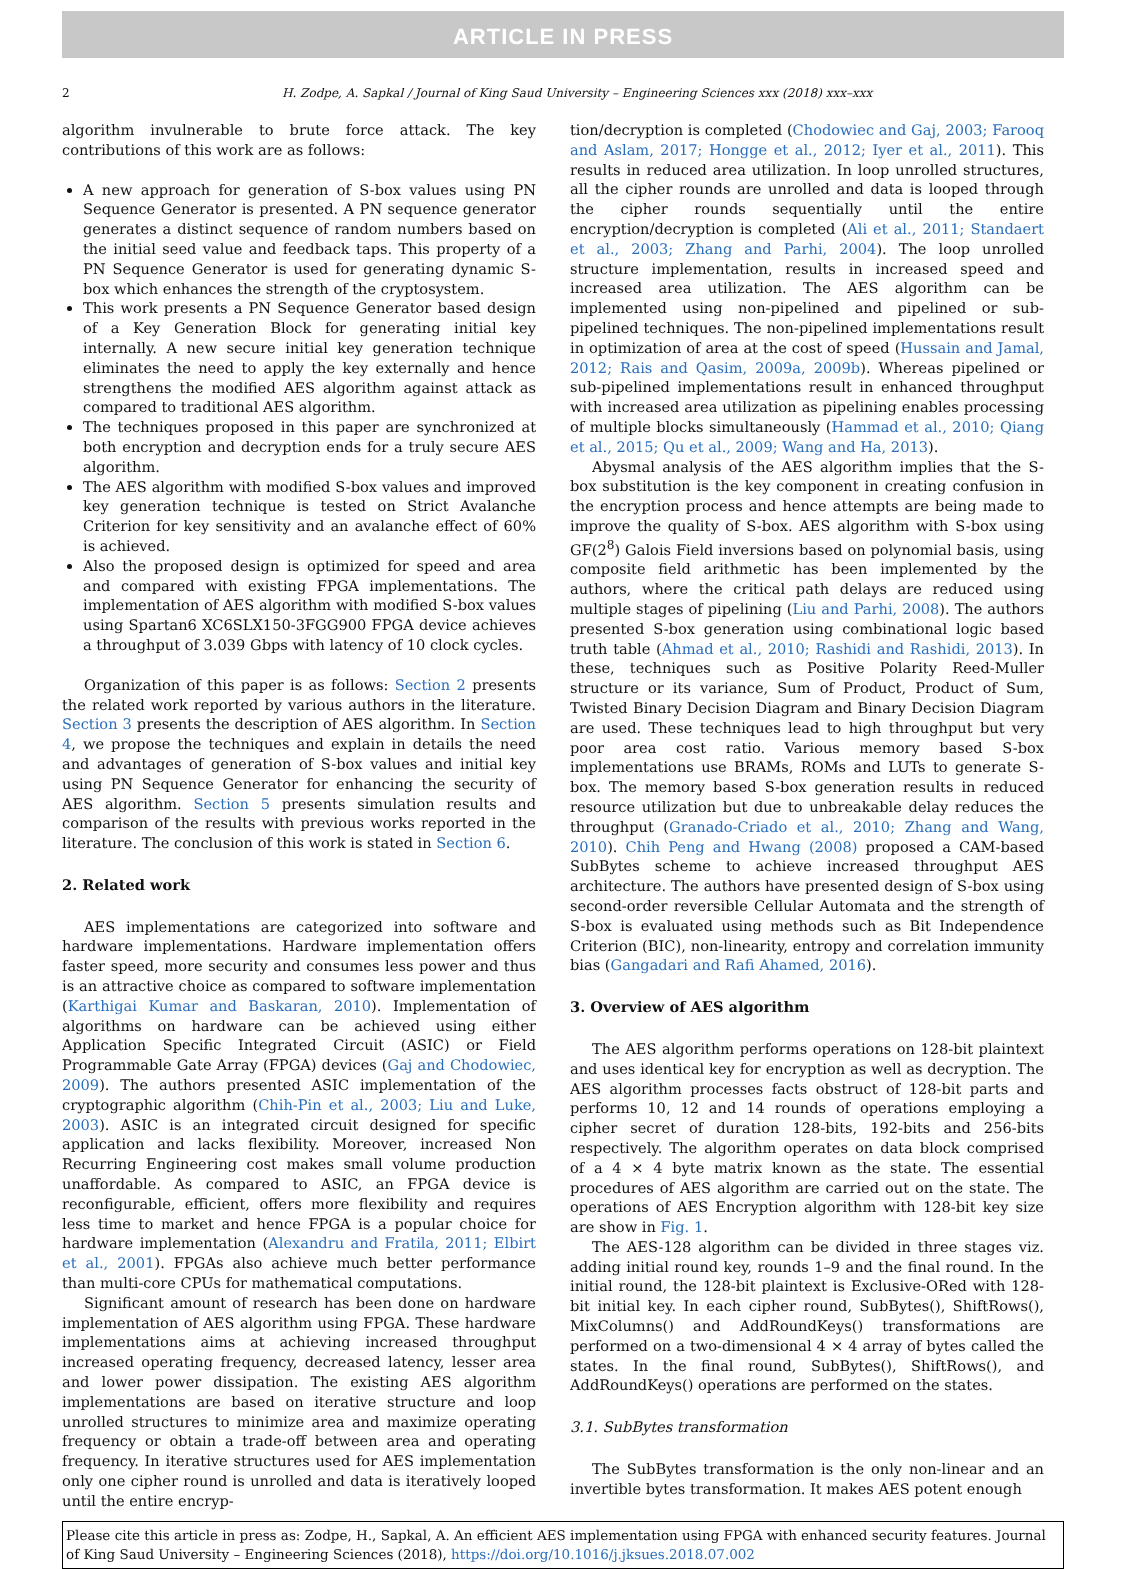ARTICLE IN PRESS
2 H. Zodpe, A. Sapkal / Journal of King Saud University – Engineering Sciences xxx (2018) xxx–xxx
algorithm invulnerable to brute force attack. The key contributions of this work are as follows:
A new approach for generation of S-box values using PN Sequence Generator is presented. A PN sequence generator generates a distinct sequence of random numbers based on the initial seed value and feedback taps. This property of a PN Sequence Generator is used for generating dynamic S-box which enhances the strength of the cryptosystem.
This work presents a PN Sequence Generator based design of a Key Generation Block for generating initial key internally. A new secure initial key generation technique eliminates the need to apply the key externally and hence strengthens the modified AES algorithm against attack as compared to traditional AES algorithm.
The techniques proposed in this paper are synchronized at both encryption and decryption ends for a truly secure AES algorithm.
The AES algorithm with modified S-box values and improved key generation technique is tested on Strict Avalanche Criterion for key sensitivity and an avalanche effect of 60% is achieved.
Also the proposed design is optimized for speed and area and compared with existing FPGA implementations. The implementation of AES algorithm with modified S-box values using Spartan6 XC6SLX150-3FGG900 FPGA device achieves a throughput of 3.039 Gbps with latency of 10 clock cycles.
Organization of this paper is as follows: Section 2 presents the related work reported by various authors in the literature. Section 3 presents the description of AES algorithm. In Section 4, we propose the techniques and explain in details the need and advantages of generation of S-box values and initial key using PN Sequence Generator for enhancing the security of AES algorithm. Section 5 presents simulation results and comparison of the results with previous works reported in the literature. The conclusion of this work is stated in Section 6.
2. Related work
AES implementations are categorized into software and hardware implementations. Hardware implementation offers faster speed, more security and consumes less power and thus is an attractive choice as compared to software implementation (Karthigai Kumar and Baskaran, 2010). Implementation of algorithms on hardware can be achieved using either Application Specific Integrated Circuit (ASIC) or Field Programmable Gate Array (FPGA) devices (Gaj and Chodowiec, 2009). The authors presented ASIC implementation of the cryptographic algorithm (Chih-Pin et al., 2003; Liu and Luke, 2003). ASIC is an integrated circuit designed for specific application and lacks flexibility. Moreover, increased Non Recurring Engineering cost makes small volume production unaffordable. As compared to ASIC, an FPGA device is reconfigurable, efficient, offers more flexibility and requires less time to market and hence FPGA is a popular choice for hardware implementation (Alexandru and Fratila, 2011; Elbirt et al., 2001). FPGAs also achieve much better performance than multi-core CPUs for mathematical computations.
Significant amount of research has been done on hardware implementation of AES algorithm using FPGA. These hardware implementations aims at achieving increased throughput increased operating frequency, decreased latency, lesser area and lower power dissipation. The existing AES algorithm implementations are based on iterative structure and loop unrolled structures to minimize area and maximize operating frequency or obtain a trade-off between area and operating frequency. In iterative structures used for AES implementation only one cipher round is unrolled and data is iteratively looped until the entire encryp-
tion/decryption is completed (Chodowiec and Gaj, 2003; Farooq and Aslam, 2017; Hongge et al., 2012; Iyer et al., 2011). This results in reduced area utilization. In loop unrolled structures, all the cipher rounds are unrolled and data is looped through the cipher rounds sequentially until the entire encryption/decryption is completed (Ali et al., 2011; Standaert et al., 2003; Zhang and Parhi, 2004). The loop unrolled structure implementation, results in increased speed and increased area utilization. The AES algorithm can be implemented using non-pipelined and pipelined or sub-pipelined techniques. The non-pipelined implementations result in optimization of area at the cost of speed (Hussain and Jamal, 2012; Rais and Qasim, 2009a, 2009b). Whereas pipelined or sub-pipelined implementations result in enhanced throughput with increased area utilization as pipelining enables processing of multiple blocks simultaneously (Hammad et al., 2010; Qiang et al., 2015; Qu et al., 2009; Wang and Ha, 2013).
Abysmal analysis of the AES algorithm implies that the S-box substitution is the key component in creating confusion in the encryption process and hence attempts are being made to improve the quality of S-box. AES algorithm with S-box using GF(2<sup>8</sup>) Galois Field inversions based on polynomial basis, using composite field arithmetic has been implemented by the authors, where the critical path delays are reduced using multiple stages of pipelining (Liu and Parhi, 2008). The authors presented S-box generation using combinational logic based truth table (Ahmad et al., 2010; Rashidi and Rashidi, 2013). In these, techniques such as Positive Polarity Reed-Muller structure or its variance, Sum of Product, Product of Sum, Twisted Binary Decision Diagram and Binary Decision Diagram are used. These techniques lead to high throughput but very poor area cost ratio. Various memory based S-box implementations use BRAMs, ROMs and LUTs to generate S-box. The memory based S-box generation results in reduced resource utilization but due to unbreakable delay reduces the throughput (Granado-Criado et al., 2010; Zhang and Wang, 2010). Chih Peng and Hwang (2008) proposed a CAM-based SubBytes scheme to achieve increased throughput AES architecture. The authors have presented design of S-box using second-order reversible Cellular Automata and the strength of S-box is evaluated using methods such as Bit Independence Criterion (BIC), non-linearity, entropy and correlation immunity bias (Gangadari and Rafi Ahamed, 2016).
3. Overview of AES algorithm
The AES algorithm performs operations on 128-bit plaintext and uses identical key for encryption as well as decryption. The AES algorithm processes facts obstruct of 128-bit parts and performs 10, 12 and 14 rounds of operations employing a cipher secret of duration 128-bits, 192-bits and 256-bits respectively. The algorithm operates on data block comprised of a 4 × 4 byte matrix known as the state. The essential procedures of AES algorithm are carried out on the state. The operations of AES Encryption algorithm with 128-bit key size are show in Fig. 1.
The AES-128 algorithm can be divided in three stages viz. adding initial round key, rounds 1–9 and the final round. In the initial round, the 128-bit plaintext is Exclusive-ORed with 128-bit initial key. In each cipher round, SubBytes(), ShiftRows(), MixColumns() and AddRoundKeys() transformations are performed on a two-dimensional 4 × 4 array of bytes called the states. In the final round, SubBytes(), ShiftRows(), and AddRoundKeys() operations are performed on the states.
3.1. SubBytes transformation
The SubBytes transformation is the only non-linear and an invertible bytes transformation. It makes AES potent enough
Please cite this article in press as: Zodpe, H., Sapkal, A. An efficient AES implementation using FPGA with enhanced security features. Journal of King Saud University – Engineering Sciences (2018), https://doi.org/10.1016/j.jksues.2018.07.002